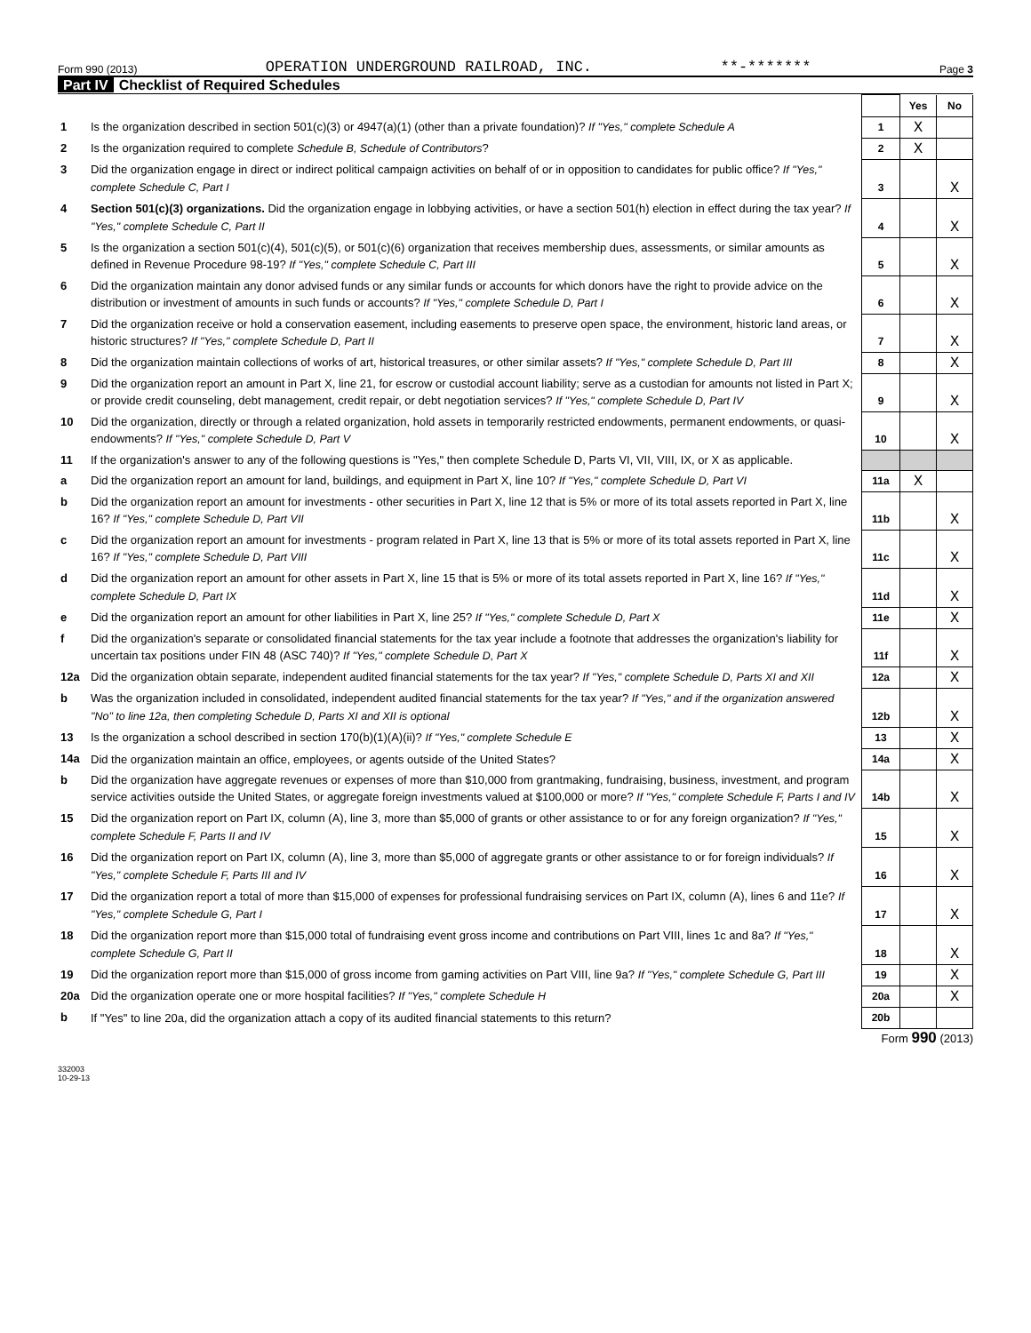Form 990 (2013) OPERATION UNDERGROUND RAILROAD, INC. **-******* Page 3
Part IV Checklist of Required Schedules
| | | | Yes | No |
| 1 | Is the organization described in section 501(c)(3) or 4947(a)(1) (other than a private foundation)? If "Yes," complete Schedule A | 1 | X | |
| 2 | Is the organization required to complete Schedule B, Schedule of Contributors ? | 2 | X | |
| 3 | Did the organization engage in direct or indirect political campaign activities on behalf of or in opposition to candidates for public office? If "Yes," complete Schedule C, Part I | 3 | | X |
| 4 | Section 501(c)(3) organizations. Did the organization engage in lobbying activities, or have a section 501(h) election in effect during the tax year? If "Yes," complete Schedule C, Part II | 4 | | X |
| 5 | Is the organization a section 501(c)(4), 501(c)(5), or 501(c)(6) organization that receives membership dues, assessments, or similar amounts as defined in Revenue Procedure 98-19? If "Yes," complete Schedule C, Part III | 5 | | X |
| 6 | Did the organization maintain any donor advised funds or any similar funds or accounts for which donors have the right to provide advice on the distribution or investment of amounts in such funds or accounts? If "Yes," complete Schedule D, Part I | 6 | | X |
| 7 | Did the organization receive or hold a conservation easement, including easements to preserve open space, the environment, historic land areas, or historic structures? If "Yes," complete Schedule D, Part II | 7 | | X |
| 8 | Did the organization maintain collections of works of art, historical treasures, or other similar assets? If "Yes," complete Schedule D, Part III | 8 | | X |
| 9 | Did the organization report an amount in Part X, line 21, for escrow or custodial account liability; serve as a custodian for amounts not listed in Part X; or provide credit counseling, debt management, credit repair, or debt negotiation services? If "Yes," complete Schedule D, Part IV | 9 | | X |
| 10 | Did the organization, directly or through a related organization, hold assets in temporarily restricted endowments, permanent endowments, or quasi-endowments? If "Yes," complete Schedule D, Part V | 10 | | X |
| 11 | If the organization's answer to any of the following questions is "Yes," then complete Schedule D, Parts VI, VII, VIII, IX, or X as applicable. | | | |
| a | Did the organization report an amount for land, buildings, and equipment in Part X, line 10? If "Yes," complete Schedule D, Part VI | 11a | X | |
| b | Did the organization report an amount for investments - other securities in Part X, line 12 that is 5% or more of its total assets reported in Part X, line 16? If "Yes," complete Schedule D, Part VII | 11b | | X |
| c | Did the organization report an amount for investments - program related in Part X, line 13 that is 5% or more of its total assets reported in Part X, line 16? If "Yes," complete Schedule D, Part VIII | 11c | | X |
| d | Did the organization report an amount for other assets in Part X, line 15 that is 5% or more of its total assets reported in Part X, line 16? If "Yes," complete Schedule D, Part IX | 11d | | X |
| e | Did the organization report an amount for other liabilities in Part X, line 25? If "Yes," complete Schedule D, Part X | 11e | | X |
| f | Did the organization's separate or consolidated financial statements for the tax year include a footnote that addresses the organization's liability for uncertain tax positions under FIN 48 (ASC 740)? If "Yes," complete Schedule D, Part X | 11f | | X |
| 12a | Did the organization obtain separate, independent audited financial statements for the tax year? If "Yes," complete Schedule D, Parts XI and XII | 12a | | X |
| b | Was the organization included in consolidated, independent audited financial statements for the tax year? If "Yes," and if the organization answered "No" to line 12a, then completing Schedule D, Parts XI and XII is optional | 12b | | X |
| 13 | Is the organization a school described in section 170(b)(1)(A)(ii)? If "Yes," complete Schedule E | 13 | | X |
| 14a | Did the organization maintain an office, employees, or agents outside of the United States? | 14a | | X |
| b | Did the organization have aggregate revenues or expenses of more than $10,000 from grantmaking, fundraising, business, investment, and program service activities outside the United States, or aggregate foreign investments valued at $100,000 or more? If "Yes," complete Schedule F, Parts I and IV | 14b | | X |
| 15 | Did the organization report on Part IX, column (A), line 3, more than $5,000 of grants or other assistance to or for any foreign organization? If "Yes," complete Schedule F, Parts II and IV | 15 | | X |
| 16 | Did the organization report on Part IX, column (A), line 3, more than $5,000 of aggregate grants or other assistance to or for foreign individuals? If "Yes," complete Schedule F, Parts III and IV | 16 | | X |
| 17 | Did the organization report a total of more than $15,000 of expenses for professional fundraising services on Part IX, column (A), lines 6 and 11e? If "Yes," complete Schedule G, Part I | 17 | | X |
| 18 | Did the organization report more than $15,000 total of fundraising event gross income and contributions on Part VIII, lines 1c and 8a? If "Yes," complete Schedule G, Part II | 18 | | X |
| 19 | Did the organization report more than $15,000 of gross income from gaming activities on Part VIII, line 9a? If "Yes," complete Schedule G, Part III | 19 | | X |
| 20a | Did the organization operate one or more hospital facilities? If "Yes," complete Schedule H | 20a | | X |
| b | If "Yes" to line 20a, did the organization attach a copy of its audited financial statements to this return? | 20b | | |
Form 990 (2013)
332003
10-29-13